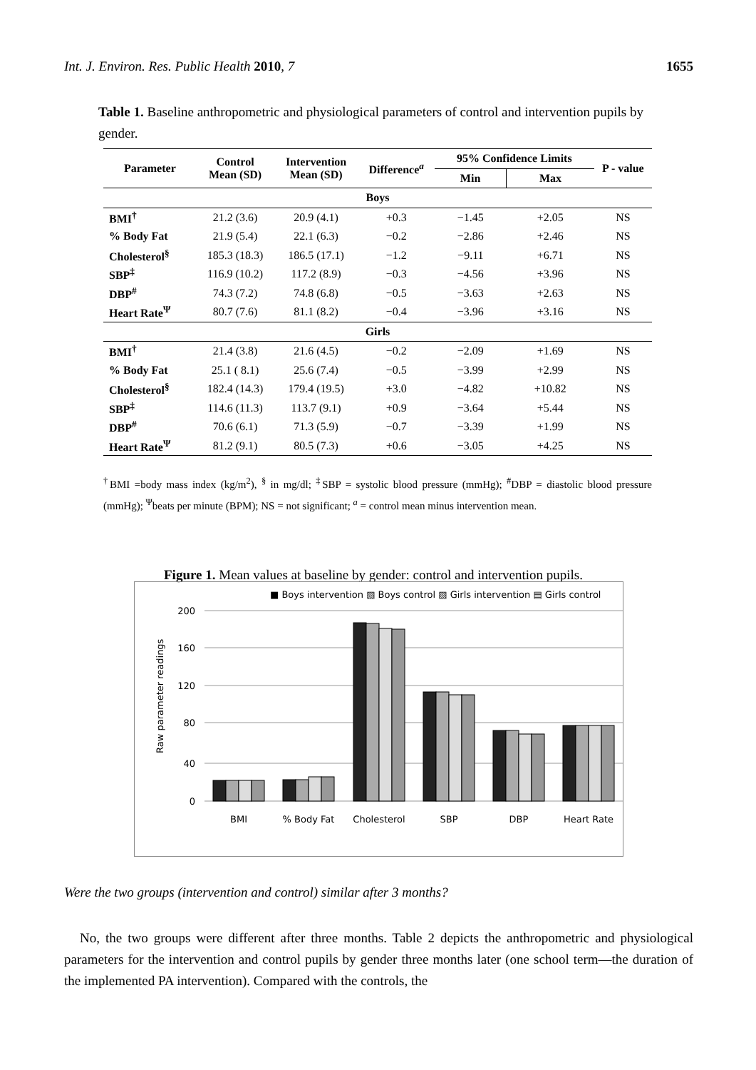Int. J. Environ. Res. Public Health 2010, 7 1655
Table 1. Baseline anthropometric and physiological parameters of control and intervention pupils by gender.
| Parameter | Control Mean (SD) | Intervention Mean (SD) | Difference<sup>a</sup> | 95% Confidence Limits | | P - value |
| --- | --- | --- | --- | --- | --- | --- |
| | | | | Min | Max | |
| Boys | | | | | | |
| BMI<sup>†</sup> | 21.2 (3.6) | 20.9 (4.1) | +0.3 | −1.45 | +2.05 | NS |
| % Body Fat | 21.9 (5.4) | 22.1 (6.3) | −0.2 | −2.86 | +2.46 | NS |
| Cholesterol<sup>§</sup> | 185.3 (18.3) | 186.5 (17.1) | −1.2 | −9.11 | +6.71 | NS |
| SBP<sup>‡</sup> | 116.9 (10.2) | 117.2 (8.9) | −0.3 | −4.56 | +3.96 | NS |
| DBP<sup>#</sup> | 74.3 (7.2) | 74.8 (6.8) | −0.5 | −3.63 | +2.63 | NS |
| Heart Rate<sup>Ψ</sup> | 80.7 (7.6) | 81.1 (8.2) | −0.4 | −3.96 | +3.16 | NS |
| Girls | | | | | | |
| BMI<sup>†</sup> | 21.4 (3.8) | 21.6 (4.5) | −0.2 | −2.09 | +1.69 | NS |
| % Body Fat | 25.1 ( 8.1) | 25.6 (7.4) | −0.5 | −3.99 | +2.99 | NS |
| Cholesterol<sup>§</sup> | 182.4 (14.3) | 179.4 (19.5) | +3.0 | −4.82 | +10.82 | NS |
| SBP<sup>‡</sup> | 114.6 (11.3) | 113.7 (9.1) | +0.9 | −3.64 | +5.44 | NS |
| DBP<sup>#</sup> | 70.6 (6.1) | 71.3 (5.9) | −0.7 | −3.39 | +1.99 | NS |
| Heart Rate<sup>Ψ</sup> | 81.2 (9.1) | 80.5 (7.3) | +0.6 | −3.05 | +4.25 | NS |
<sup>†</sup> BMI =body mass index (kg/m<sup>2</sup>), <sup>§</sup> in mg/dl; <sup>‡</sup>SBP = systolic blood pressure (mmHg); <sup>#</sup>DBP = diastolic blood pressure (mmHg); <sup>Ψ</sup>beats per minute (BPM); NS = not significant; <sup>a</sup> = control mean minus intervention mean.
Figure 1. Mean values at baseline by gender: control and intervention pupils.
■ Boys intervention ▧ Boys control ▨ Girls intervention ▤ Girls control
Raw parameter readings
200
160
120
80
40
0
BMI
% Body Fat
Cholesterol
SBP
DBP
Heart Rate
Were the two groups (intervention and control) similar after 3 months?
No, the two groups were different after three months. Table 2 depicts the anthropometric and physiological parameters for the intervention and control pupils by gender three months later (one school term—the duration of the implemented PA intervention). Compared with the controls, the